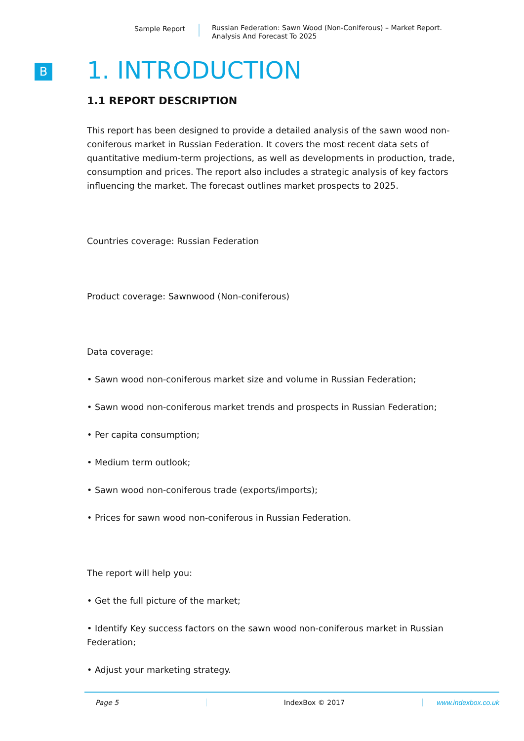Sample Report
Russian Federation: Sawn Wood (Non-Coniferous) – Market Report.
Analysis And Forecast To 2025
B
1. INTRODUCTION
1.1 REPORT DESCRIPTION
This report has been designed to provide a detailed analysis of the sawn wood non-coniferous market in Russian Federation. It covers the most recent data sets of quantitative medium-term projections, as well as developments in production, trade, consumption and prices. The report also includes a strategic analysis of key factors influencing the market. The forecast outlines market prospects to 2025.
Countries coverage: Russian Federation
Product coverage: Sawnwood (Non-coniferous)
Data coverage:
• Sawn wood non-coniferous market size and volume in Russian Federation;
• Sawn wood non-coniferous market trends and prospects in Russian Federation;
• Per capita consumption;
• Medium term outlook;
• Sawn wood non-coniferous trade (exports/imports);
• Prices for sawn wood non-coniferous in Russian Federation.
The report will help you:
• Get the full picture of the market;
• Identify Key success factors on the sawn wood non-coniferous market in Russian Federation;
• Adjust your marketing strategy.
Page 5 IndexBox © 2017 www.indexbox.co.uk